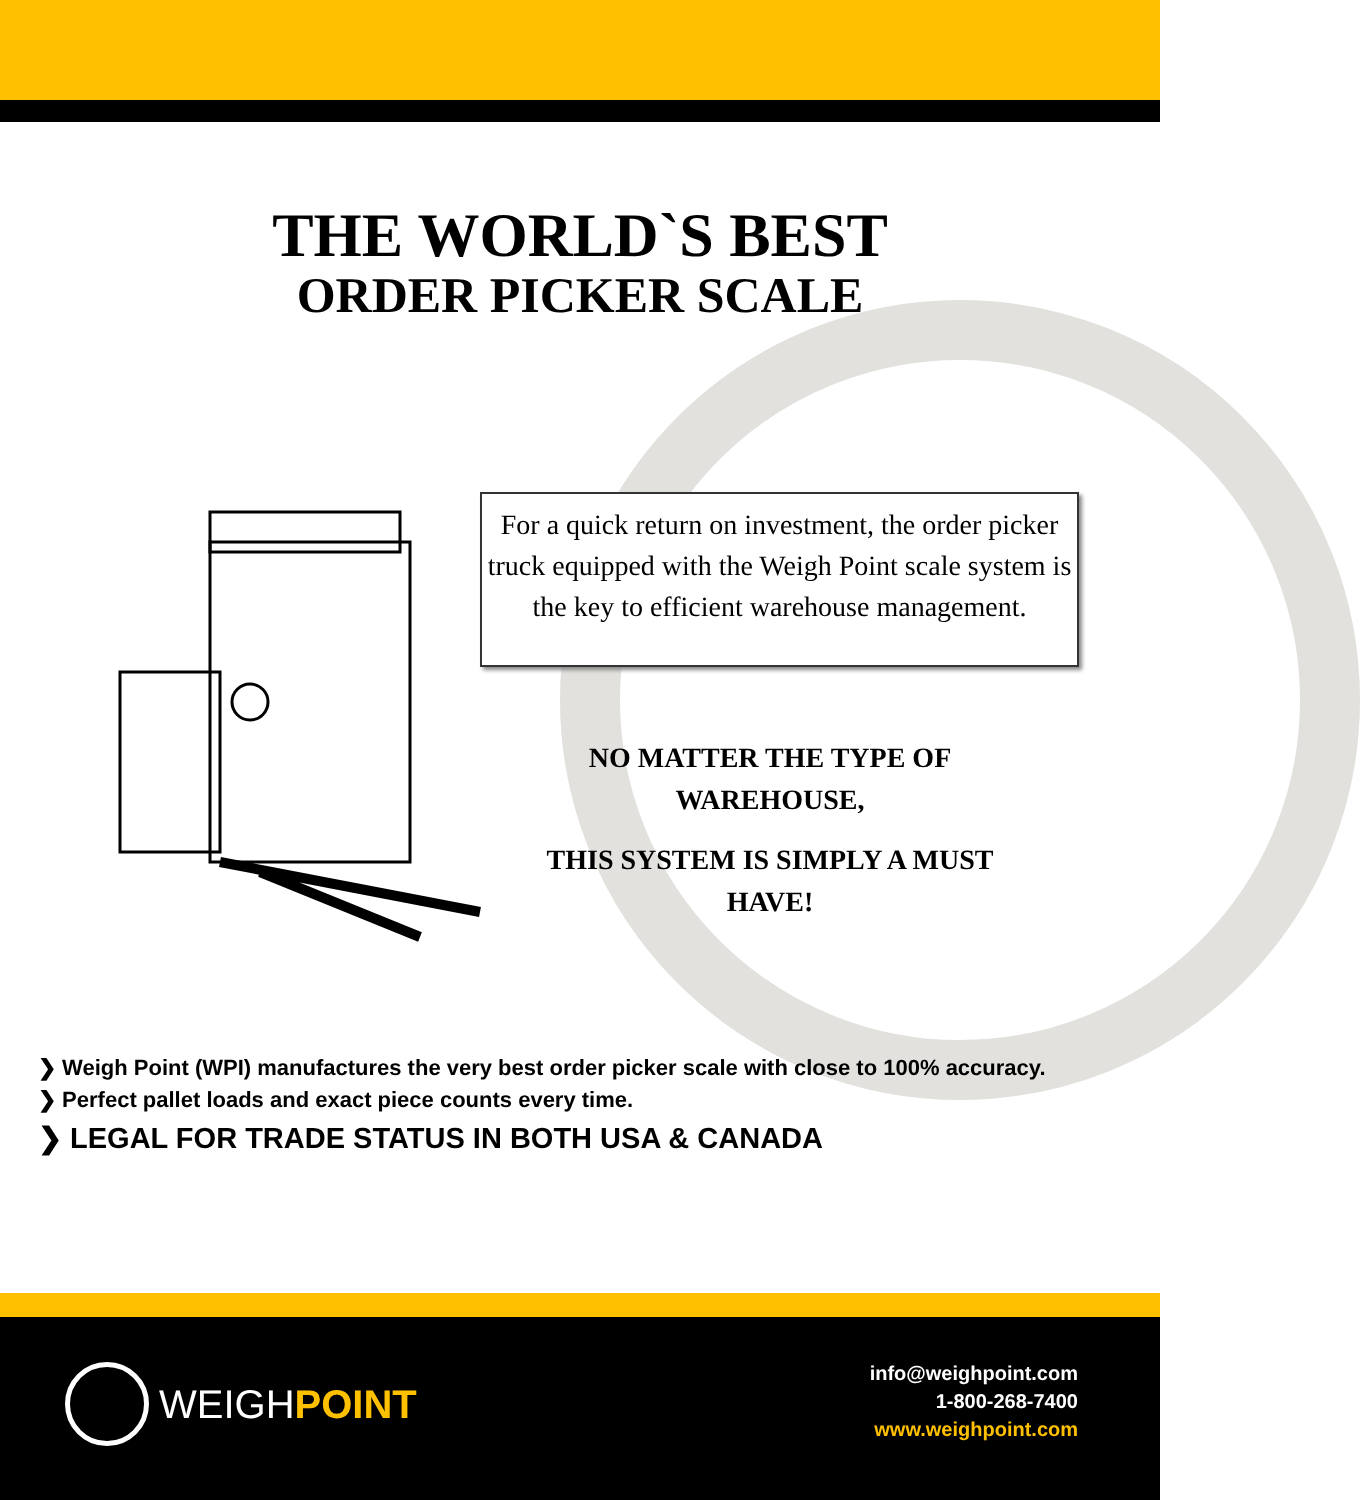THE WORLD`S BEST
ORDER PICKER SCALE
For a quick return on investment, the order picker truck equipped with the Weigh Point scale system is the key to efficient warehouse management.
NO MATTER THE TYPE OF WAREHOUSE,
THIS SYSTEM IS SIMPLY A MUST HAVE!
❯ Weigh Point (WPI) manufactures the very best order picker scale with close to 100% accuracy.
❯ Perfect pallet loads and exact piece counts every time.
❯ LEGAL FOR TRADE STATUS IN BOTH USA & CANADA
WEIGH POINT
info@weighpoint.com
1-800-268-7400
www.weighpoint.com